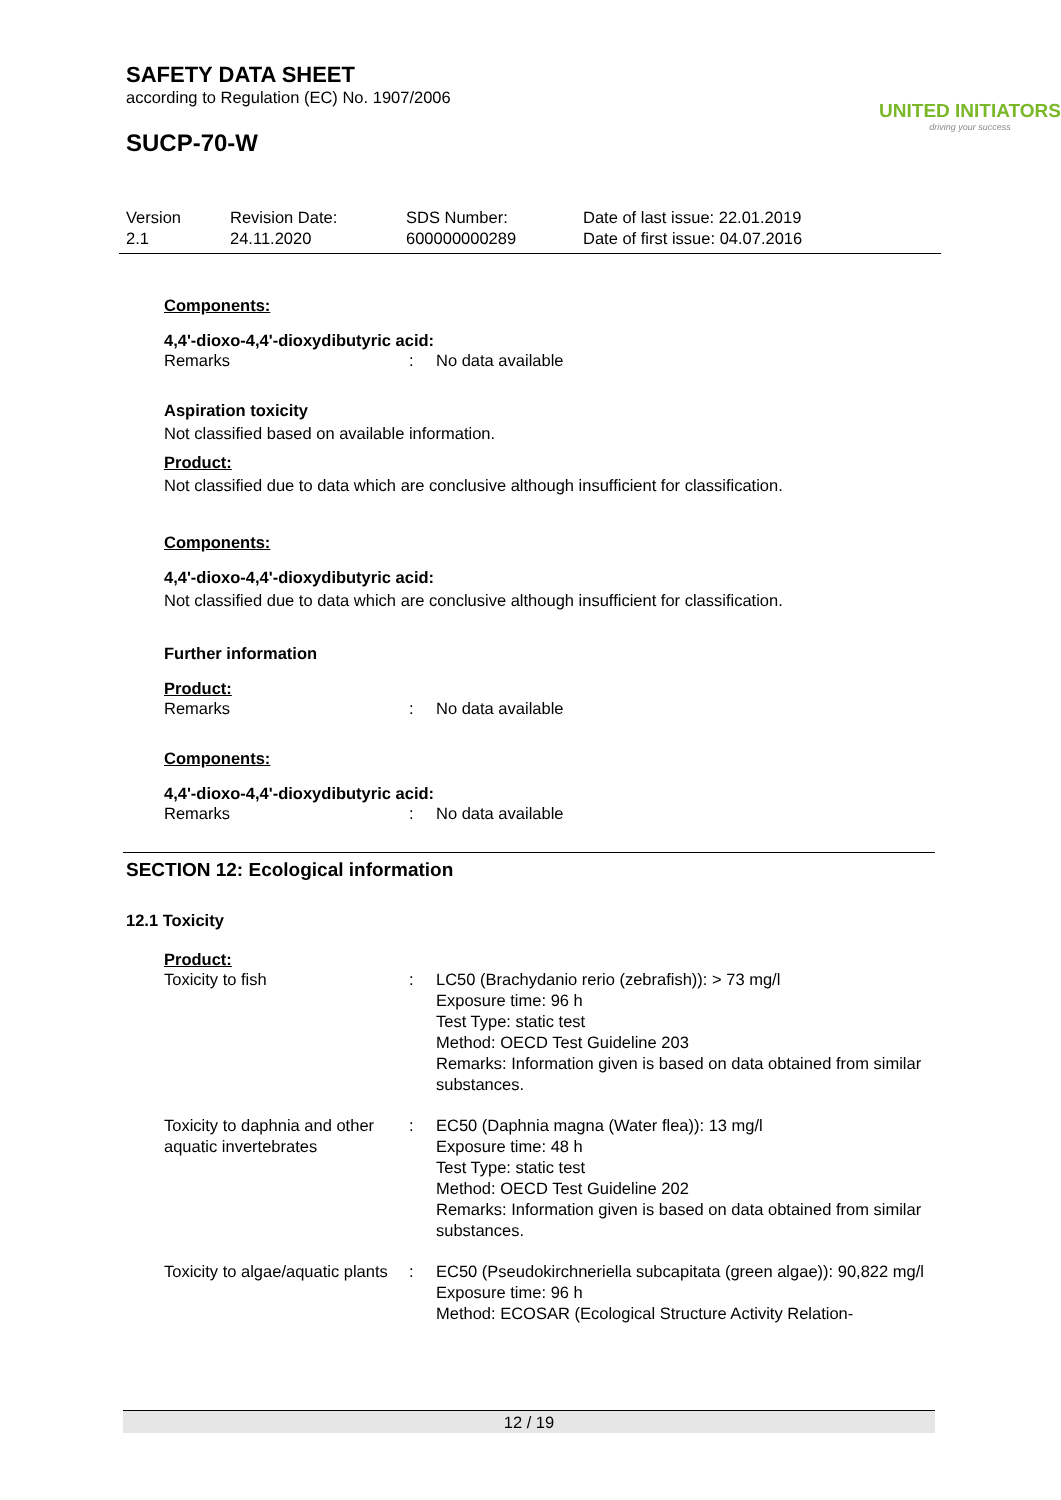SAFETY DATA SHEET
according to Regulation (EC) No. 1907/2006
SUCP-70-W
UNITED INITIATORS
driving your success
Version
2.1
Revision Date:
24.11.2020
SDS Number:
600000000289
Date of last issue: 22.01.2019
Date of first issue: 04.07.2016
Components:
4,4'-dioxo-4,4'-dioxydibutyric acid:
Remarks : No data available
Aspiration toxicity
Not classified based on available information.
Product:
Not classified due to data which are conclusive although insufficient for classification.
Components:
4,4'-dioxo-4,4'-dioxydibutyric acid:
Not classified due to data which are conclusive although insufficient for classification.
Further information
Product:
Remarks : No data available
Components:
4,4'-dioxo-4,4'-dioxydibutyric acid:
Remarks : No data available
SECTION 12: Ecological information
12.1 Toxicity
Product:
Toxicity to fish : LC50 (Brachydanio rerio (zebrafish)): > 73 mg/l
Exposure time: 96 h
Test Type: static test
Method: OECD Test Guideline 203
Remarks: Information given is based on data obtained from similar substances.
Toxicity to daphnia and other aquatic invertebrates
: EC50 (Daphnia magna (Water flea)): 13 mg/l
Exposure time: 48 h
Test Type: static test
Method: OECD Test Guideline 202
Remarks: Information given is based on data obtained from similar substances.
Toxicity to algae/aquatic plants
: EC50 (Pseudokirchneriella subcapitata (green algae)): 90,822 mg/l
Exposure time: 96 h
Method: ECOSAR (Ecological Structure Activity Relation-
12 / 19